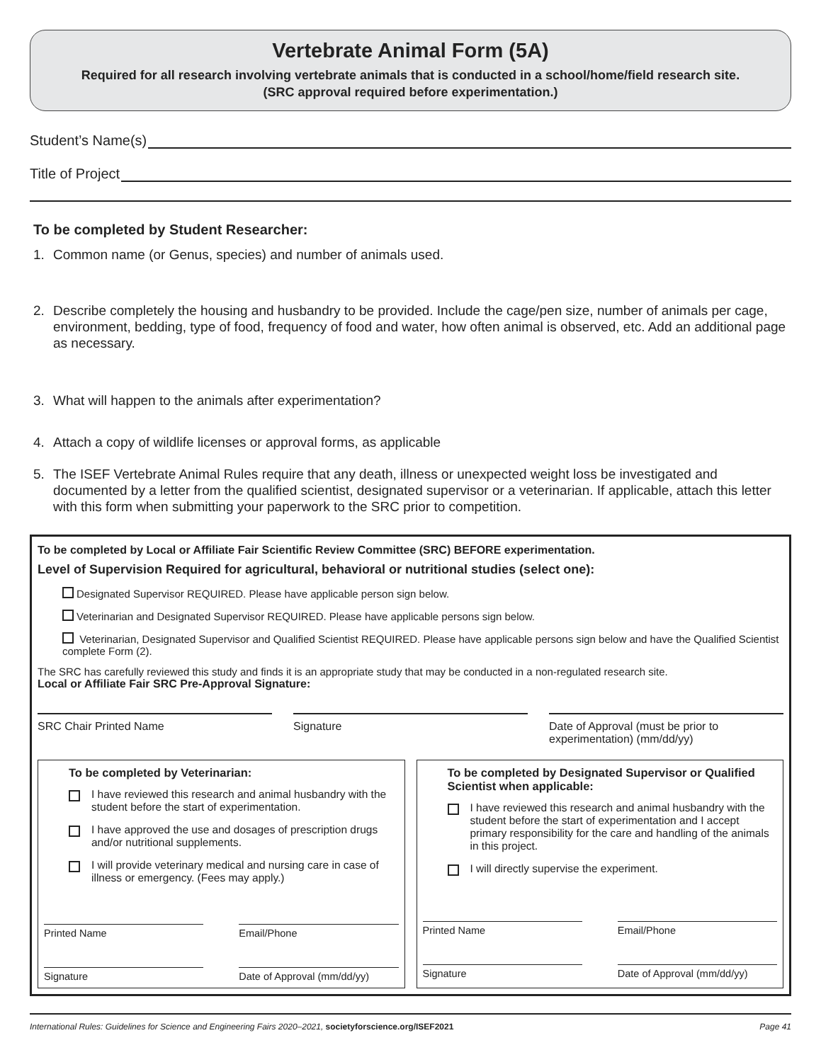Vertebrate Animal Form (5A)
Required for all research involving vertebrate animals that is conducted in a school/home/field research site.
(SRC approval required before experimentation.)
Student’s Name(s)
Title of Project
To be completed by Student Researcher:
1. Common name (or Genus, species) and number of animals used.
2. Describe completely the housing and husbandry to be provided. Include the cage/pen size, number of animals per cage, environment, bedding, type of food, frequency of food and water, how often animal is observed, etc. Add an additional page as necessary.
3. What will happen to the animals after experimentation?
4. Attach a copy of wildlife licenses or approval forms, as applicable
5. The ISEF Vertebrate Animal Rules require that any death, illness or unexpected weight loss be investigated and documented by a letter from the qualified scientist, designated supervisor or a veterinarian. If applicable, attach this letter with this form when submitting your paperwork to the SRC prior to competition.
To be completed by Local or Affiliate Fair Scientific Review Committee (SRC) BEFORE experimentation.
Level of Supervision Required for agricultural, behavioral or nutritional studies (select one):
Designated Supervisor REQUIRED. Please have applicable person sign below.
Veterinarian and Designated Supervisor REQUIRED. Please have applicable persons sign below.
Veterinarian, Designated Supervisor and Qualified Scientist REQUIRED. Please have applicable persons sign below and have the Qualified Scientist complete Form (2).
The SRC has carefully reviewed this study and finds it is an appropriate study that may be conducted in a non-regulated research site.
Local or Affiliate Fair SRC Pre-Approval Signature:
SRC Chair Printed Name Signature Date of Approval (must be prior to experimentation) (mm/dd/yy)
To be completed by Veterinarian:
I have reviewed this research and animal husbandry with the student before the start of experimentation.
I have approved the use and dosages of prescription drugs and/or nutritional supplements.
I will provide veterinary medical and nursing care in case of illness or emergency. (Fees may apply.)
Printed Name Email/Phone
Signature Date of Approval (mm/dd/yy)
To be completed by Designated Supervisor or Qualified Scientist when applicable:
I have reviewed this research and animal husbandry with the student before the start of experimentation and I accept primary responsibility for the care and handling of the animals in this project.
I will directly supervise the experiment.
Printed Name Email/Phone
Signature Date of Approval (mm/dd/yy)
International Rules: Guidelines for Science and Engineering Fairs 2020–2021, societyforscience.org/ISEF2021 Page 41